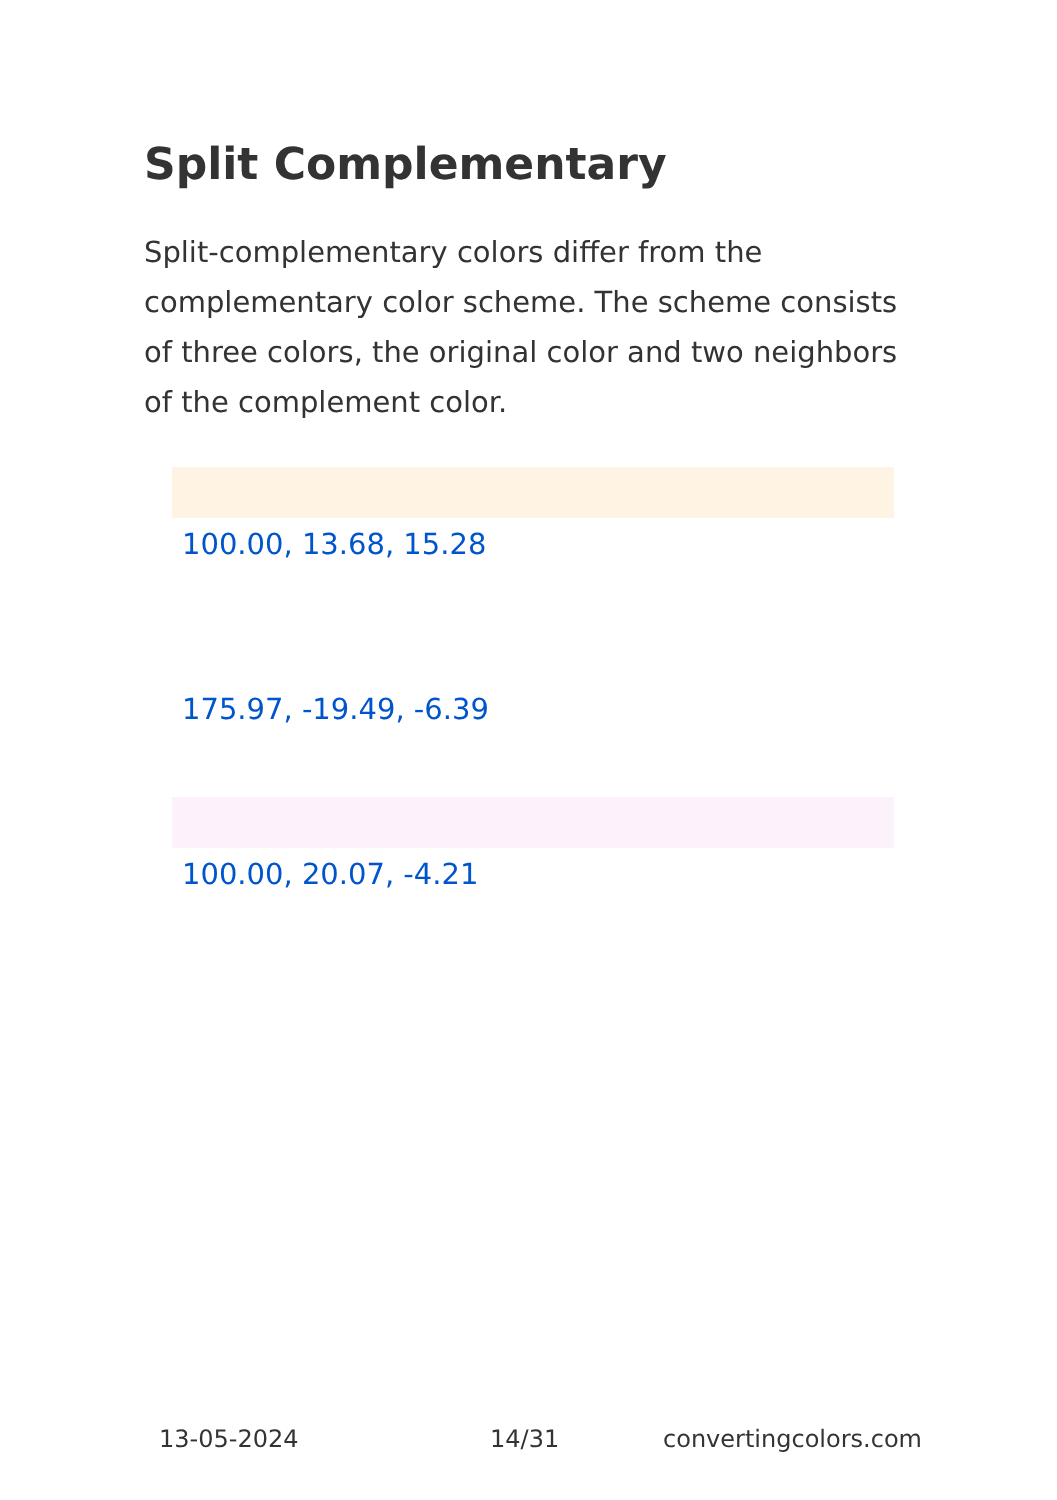Split Complementary
Split-complementary colors differ from the complementary color scheme. The scheme consists of three colors, the original color and two neighbors of the complement color.
100.00, 13.68, 15.28
175.97, -19.49, -6.39
100.00, 20.07, -4.21
13-05-2024 14/31 convertingcolors.com